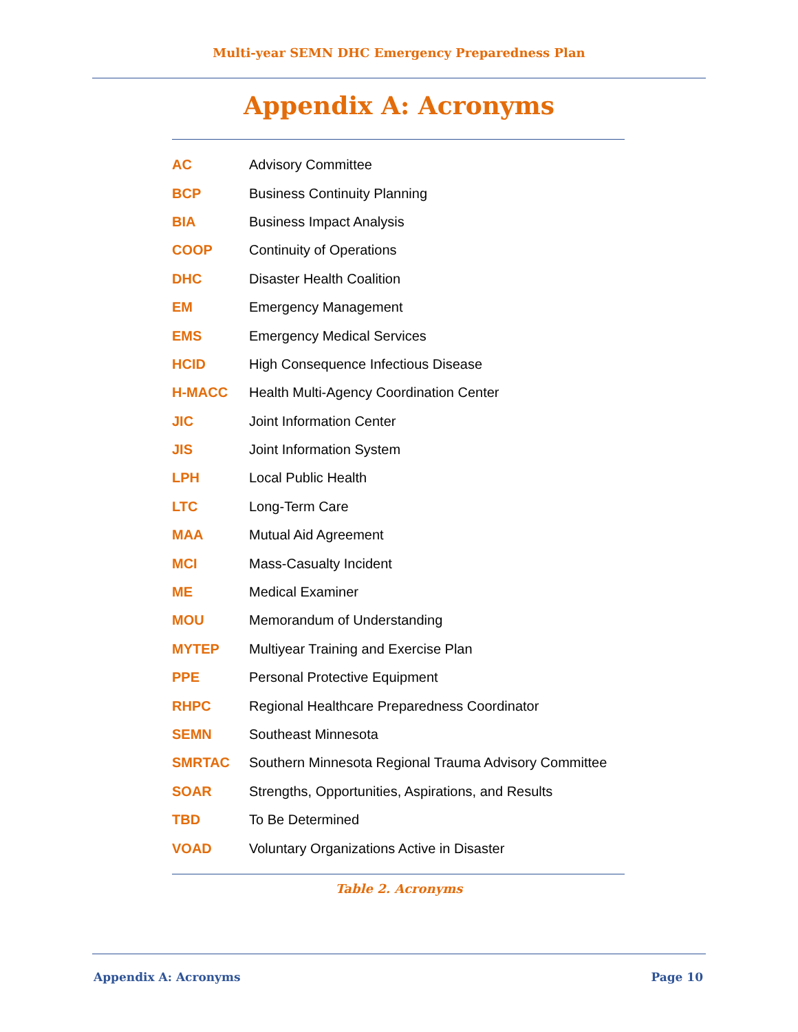Multi-year SEMN DHC Emergency Preparedness Plan
Appendix A: Acronyms
| AC | Advisory Committee |
| BCP | Business Continuity Planning |
| BIA | Business Impact Analysis |
| COOP | Continuity of Operations |
| DHC | Disaster Health Coalition |
| EM | Emergency Management |
| EMS | Emergency Medical Services |
| HCID | High Consequence Infectious Disease |
| H-MACC | Health Multi-Agency Coordination Center |
| JIC | Joint Information Center |
| JIS | Joint Information System |
| LPH | Local Public Health |
| LTC | Long-Term Care |
| MAA | Mutual Aid Agreement |
| MCI | Mass-Casualty Incident |
| ME | Medical Examiner |
| MOU | Memorandum of Understanding |
| MYTEP | Multiyear Training and Exercise Plan |
| PPE | Personal Protective Equipment |
| RHPC | Regional Healthcare Preparedness Coordinator |
| SEMN | Southeast Minnesota |
| SMRTAC | Southern Minnesota Regional Trauma Advisory Committee |
| SOAR | Strengths, Opportunities, Aspirations, and Results |
| TBD | To Be Determined |
| VOAD | Voluntary Organizations Active in Disaster |
Table 2. Acronyms
Appendix A: Acronyms Page 10